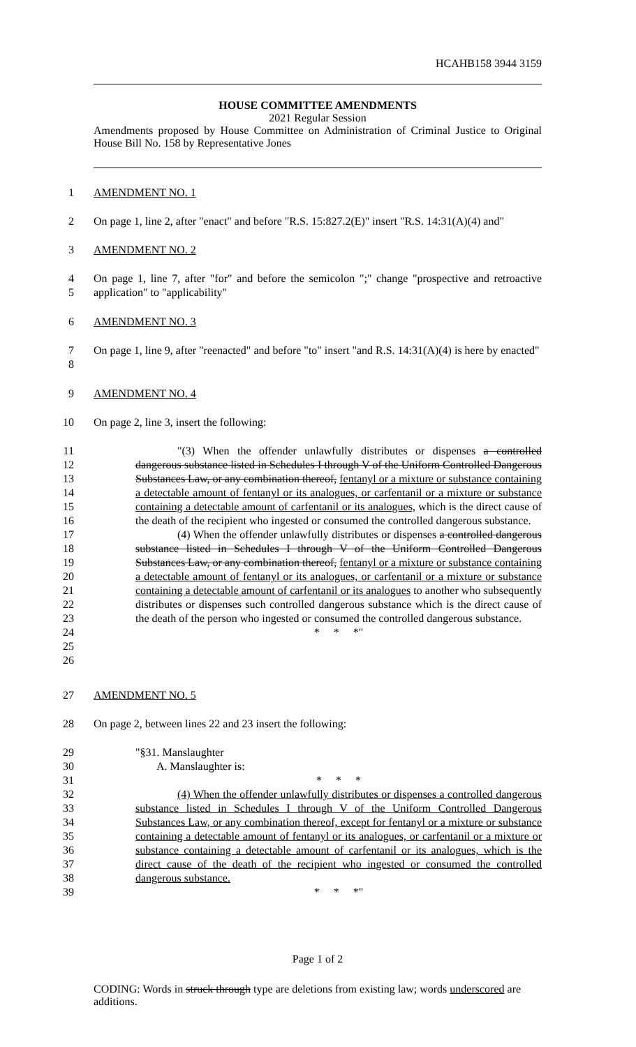HCAHB158 3944 3159
HOUSE COMMITTEE AMENDMENTS
2021 Regular Session
Amendments proposed by House Committee on Administration of Criminal Justice to Original House Bill No. 158 by Representative Jones
1 AMENDMENT NO. 1
2 On page 1, line 2, after "enact" and before "R.S. 15:827.2(E)" insert "R.S. 14:31(A)(4) and"
3 AMENDMENT NO. 2
4
5 On page 1, line 7, after "for" and before the semicolon ";" change "prospective and retroactive application" to "applicability"
6 AMENDMENT NO. 3
7
8 On page 1, line 9, after "reenacted" and before "to" insert "and R.S. 14:31(A)(4) is here by enacted"
9 AMENDMENT NO. 4
10 On page 2, line 3, insert the following:
11
12
13
14
15
16
17
18
19
20
21
22
23
24
25
26 "(3) When the offender unlawfully distributes or dispenses a controlled dangerous substance listed in Schedules I through V of the Uniform Controlled Dangerous Substances Law, or any combination thereof, fentanyl or a mixture or substance containing a detectable amount of fentanyl or its analogues, or carfentanil or a mixture or substance containing a detectable amount of carfentanil or its analogues, which is the direct cause of the death of the recipient who ingested or consumed the controlled dangerous substance.
(4) When the offender unlawfully distributes or dispenses a controlled dangerous substance listed in Schedules I through V of the Uniform Controlled Dangerous Substances Law, or any combination thereof, fentanyl or a mixture or substance containing a detectable amount of fentanyl or its analogues, or carfentanil or a mixture or substance containing a detectable amount of carfentanil or its analogues to another who subsequently distributes or dispenses such controlled dangerous substance which is the direct cause of the death of the person who ingested or consumed the controlled dangerous substance.
* * *"
27 AMENDMENT NO. 5
28 On page 2, between lines 22 and 23 insert the following:
29
30
31
32
33
34
35
36
37
38
39 "§31. Manslaughter
A. Manslaughter is:
* * *
(4) When the offender unlawfully distributes or dispenses a controlled dangerous substance listed in Schedules I through V of the Uniform Controlled Dangerous Substances Law, or any combination thereof, except for fentanyl or a mixture or substance containing a detectable amount of fentanyl or its analogues, or carfentanil or a mixture or substance containing a detectable amount of carfentanil or its analogues, which is the direct cause of the death of the recipient who ingested or consumed the controlled dangerous substance.
* * *"
Page 1 of 2
CODING: Words in struck through type are deletions from existing law; words underscored are additions.